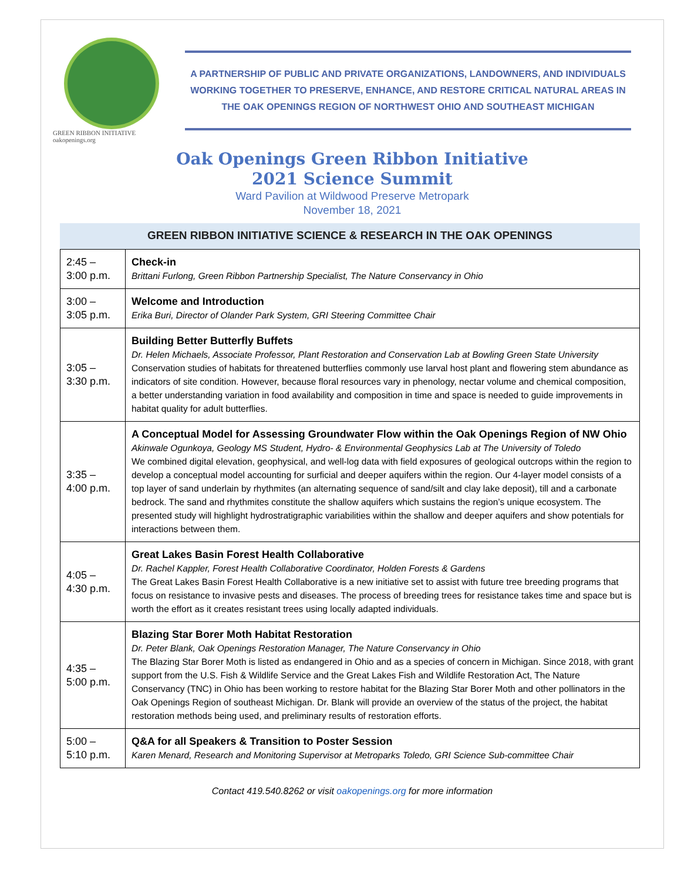GREEN RIBBON INITIATIVE oakopenings.org
A PARTNERSHIP OF PUBLIC AND PRIVATE ORGANIZATIONS, LANDOWNERS, AND INDIVIDUALS
WORKING TOGETHER TO PRESERVE, ENHANCE, AND RESTORE CRITICAL NATURAL AREAS IN
THE OAK OPENINGS REGION OF NORTHWEST OHIO AND SOUTHEAST MICHIGAN
Oak Openings Green Ribbon Initiative
2021 Science Summit
Ward Pavilion at Wildwood Preserve Metropark
November 18, 2021
GREEN RIBBON INITIATIVE SCIENCE & RESEARCH IN THE OAK OPENINGS
| 2:45 – 3:00 p.m. | Check-in Brittani Furlong, Green Ribbon Partnership Specialist, The Nature Conservancy in Ohio |
| 3:00 – 3:05 p.m. | Welcome and Introduction Erika Buri, Director of Olander Park System, GRI Steering Committee Chair |
| 3:05 – 3:30 p.m. | Building Better Butterfly Buffets Dr. Helen Michaels, Associate Professor, Plant Restoration and Conservation Lab at Bowling Green State University Conservation studies of habitats for threatened butterflies commonly use larval host plant and flowering stem abundance as indicators of site condition. However, because floral resources vary in phenology, nectar volume and chemical composition, a better understanding variation in food availability and composition in time and space is needed to guide improvements in habitat quality for adult butterflies. |
| 3:35 – 4:00 p.m. | A Conceptual Model for Assessing Groundwater Flow within the Oak Openings Region of NW Ohio Akinwale Ogunkoya, Geology MS Student, Hydro- & Environmental Geophysics Lab at The University of Toledo We combined digital elevation, geophysical, and well-log data with field exposures of geological outcrops within the region to develop a conceptual model accounting for surficial and deeper aquifers within the region. Our 4-layer model consists of a top layer of sand underlain by rhythmites (an alternating sequence of sand/silt and clay lake deposit), till and a carbonate bedrock. The sand and rhythmites constitute the shallow aquifers which sustains the region’s unique ecosystem. The presented study will highlight hydrostratigraphic variabilities within the shallow and deeper aquifers and show potentials for interactions between them. |
| 4:05 – 4:30 p.m. | Great Lakes Basin Forest Health Collaborative Dr. Rachel Kappler, Forest Health Collaborative Coordinator, Holden Forests & Gardens The Great Lakes Basin Forest Health Collaborative is a new initiative set to assist with future tree breeding programs that focus on resistance to invasive pests and diseases. The process of breeding trees for resistance takes time and space but is worth the effort as it creates resistant trees using locally adapted individuals. |
| 4:35 – 5:00 p.m. | Blazing Star Borer Moth Habitat Restoration Dr. Peter Blank, Oak Openings Restoration Manager, The Nature Conservancy in Ohio The Blazing Star Borer Moth is listed as endangered in Ohio and as a species of concern in Michigan. Since 2018, with grant support from the U.S. Fish & Wildlife Service and the Great Lakes Fish and Wildlife Restoration Act, The Nature Conservancy (TNC) in Ohio has been working to restore habitat for the Blazing Star Borer Moth and other pollinators in the Oak Openings Region of southeast Michigan. Dr. Blank will provide an overview of the status of the project, the habitat restoration methods being used, and preliminary results of restoration efforts. |
| 5:00 – 5:10 p.m. | Q&A for all Speakers & Transition to Poster Session Karen Menard, Research and Monitoring Supervisor at Metroparks Toledo, GRI Science Sub-committee Chair |
Contact 419.540.8262 or visit oakopenings.org for more information